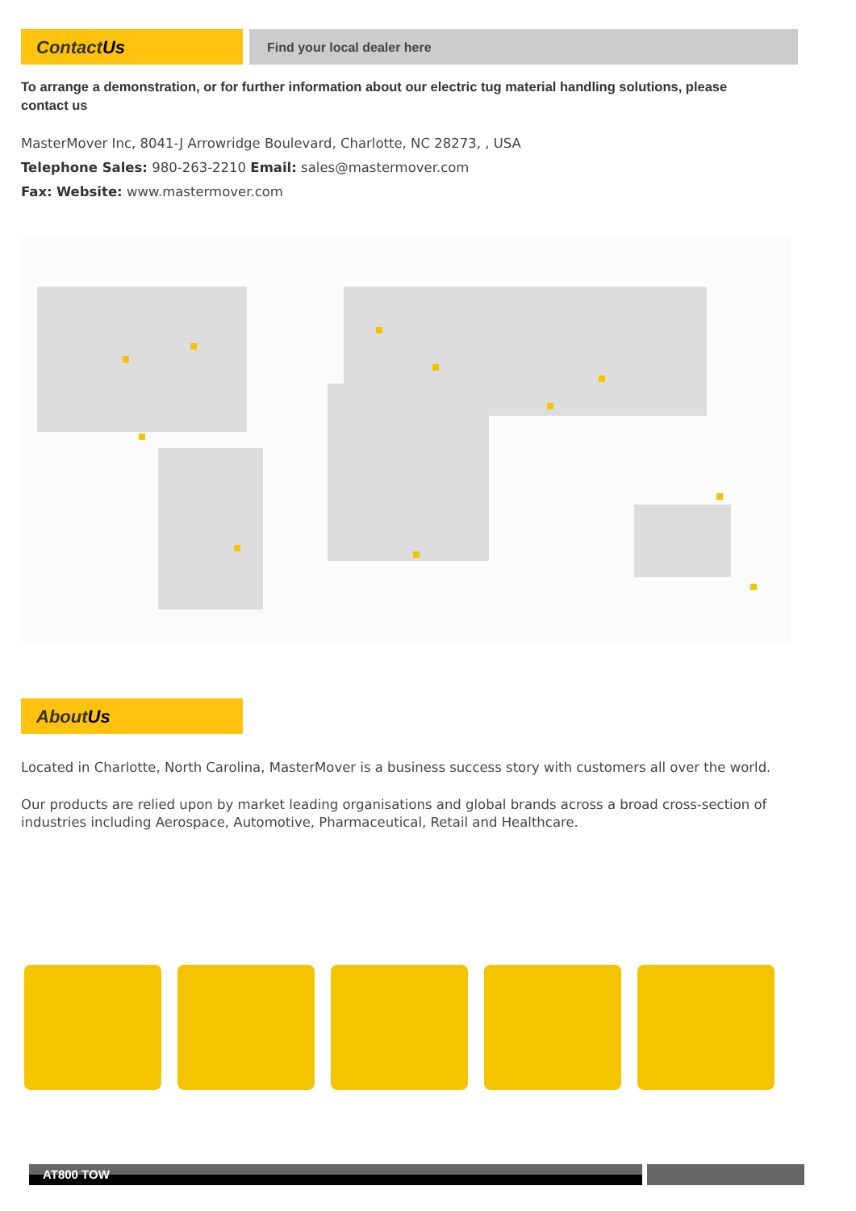ContactUs
Find your local dealer here
To arrange a demonstration, or for further information about our electric tug material handling solutions, please contact us
MasterMover Inc, 8041-J Arrowridge Boulevard, Charlotte, NC 28273, , USA
Telephone Sales: 980-263-2210 Email: sales@mastermover.com
Fax: Website: www.mastermover.com
AboutUs
Located in Charlotte, North Carolina, MasterMover is a business success story with customers all over the world.
Our products are relied upon by market leading organisations and global brands across a broad cross-section of industries including Aerospace, Automotive, Pharmaceutical, Retail and Healthcare.
AT800 TOW